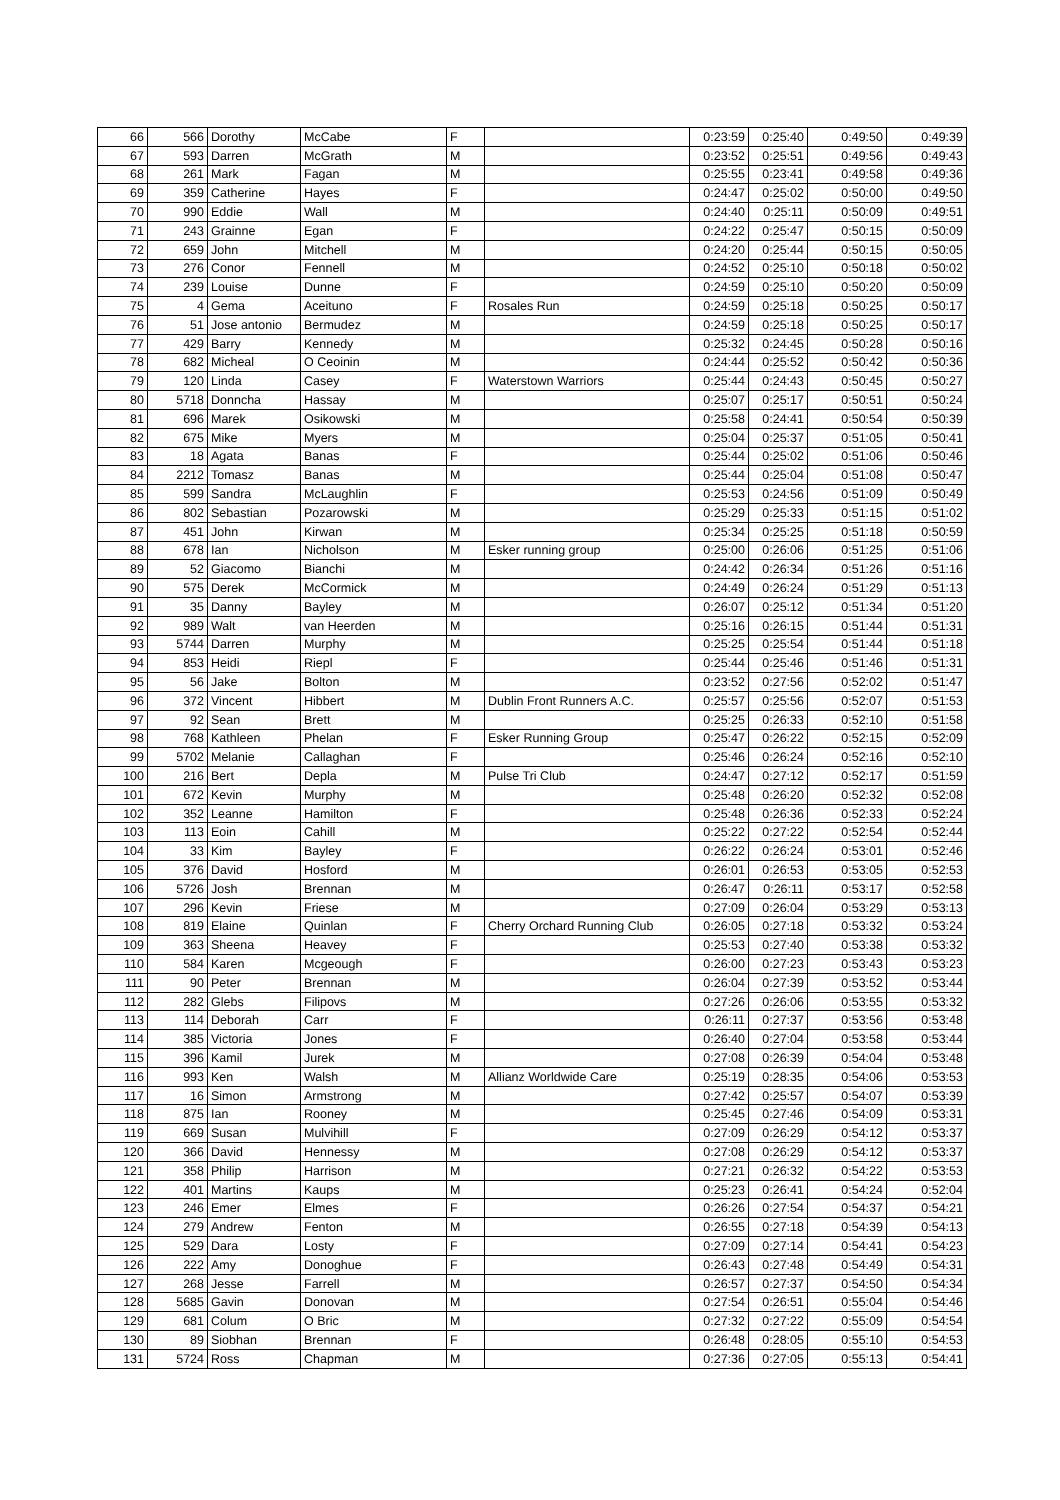| 66 | 566 | Dorothy | McCabe | F | | 0:23:59 | 0:25:40 | 0:49:50 | 0:49:39 |
| 67 | 593 | Darren | McGrath | M | | 0:23:52 | 0:25:51 | 0:49:56 | 0:49:43 |
| 68 | 261 | Mark | Fagan | M | | 0:25:55 | 0:23:41 | 0:49:58 | 0:49:36 |
| 69 | 359 | Catherine | Hayes | F | | 0:24:47 | 0:25:02 | 0:50:00 | 0:49:50 |
| 70 | 990 | Eddie | Wall | M | | 0:24:40 | 0:25:11 | 0:50:09 | 0:49:51 |
| 71 | 243 | Grainne | Egan | F | | 0:24:22 | 0:25:47 | 0:50:15 | 0:50:09 |
| 72 | 659 | John | Mitchell | M | | 0:24:20 | 0:25:44 | 0:50:15 | 0:50:05 |
| 73 | 276 | Conor | Fennell | M | | 0:24:52 | 0:25:10 | 0:50:18 | 0:50:02 |
| 74 | 239 | Louise | Dunne | F | | 0:24:59 | 0:25:10 | 0:50:20 | 0:50:09 |
| 75 | 4 | Gema | Aceituno | F | Rosales Run | 0:24:59 | 0:25:18 | 0:50:25 | 0:50:17 |
| 76 | 51 | Jose antonio | Bermudez | M | | 0:24:59 | 0:25:18 | 0:50:25 | 0:50:17 |
| 77 | 429 | Barry | Kennedy | M | | 0:25:32 | 0:24:45 | 0:50:28 | 0:50:16 |
| 78 | 682 | Micheal | O Ceoinin | M | | 0:24:44 | 0:25:52 | 0:50:42 | 0:50:36 |
| 79 | 120 | Linda | Casey | F | Waterstown Warriors | 0:25:44 | 0:24:43 | 0:50:45 | 0:50:27 |
| 80 | 5718 | Donncha | Hassay | M | | 0:25:07 | 0:25:17 | 0:50:51 | 0:50:24 |
| 81 | 696 | Marek | Osikowski | M | | 0:25:58 | 0:24:41 | 0:50:54 | 0:50:39 |
| 82 | 675 | Mike | Myers | M | | 0:25:04 | 0:25:37 | 0:51:05 | 0:50:41 |
| 83 | 18 | Agata | Banas | F | | 0:25:44 | 0:25:02 | 0:51:06 | 0:50:46 |
| 84 | 2212 | Tomasz | Banas | M | | 0:25:44 | 0:25:04 | 0:51:08 | 0:50:47 |
| 85 | 599 | Sandra | McLaughlin | F | | 0:25:53 | 0:24:56 | 0:51:09 | 0:50:49 |
| 86 | 802 | Sebastian | Pozarowski | M | | 0:25:29 | 0:25:33 | 0:51:15 | 0:51:02 |
| 87 | 451 | John | Kirwan | M | | 0:25:34 | 0:25:25 | 0:51:18 | 0:50:59 |
| 88 | 678 | Ian | Nicholson | M | Esker running group | 0:25:00 | 0:26:06 | 0:51:25 | 0:51:06 |
| 89 | 52 | Giacomo | Bianchi | M | | 0:24:42 | 0:26:34 | 0:51:26 | 0:51:16 |
| 90 | 575 | Derek | McCormick | M | | 0:24:49 | 0:26:24 | 0:51:29 | 0:51:13 |
| 91 | 35 | Danny | Bayley | M | | 0:26:07 | 0:25:12 | 0:51:34 | 0:51:20 |
| 92 | 989 | Walt | van Heerden | M | | 0:25:16 | 0:26:15 | 0:51:44 | 0:51:31 |
| 93 | 5744 | Darren | Murphy | M | | 0:25:25 | 0:25:54 | 0:51:44 | 0:51:18 |
| 94 | 853 | Heidi | Riepl | F | | 0:25:44 | 0:25:46 | 0:51:46 | 0:51:31 |
| 95 | 56 | Jake | Bolton | M | | 0:23:52 | 0:27:56 | 0:52:02 | 0:51:47 |
| 96 | 372 | Vincent | Hibbert | M | Dublin Front Runners A.C. | 0:25:57 | 0:25:56 | 0:52:07 | 0:51:53 |
| 97 | 92 | Sean | Brett | M | | 0:25:25 | 0:26:33 | 0:52:10 | 0:51:58 |
| 98 | 768 | Kathleen | Phelan | F | Esker Running Group | 0:25:47 | 0:26:22 | 0:52:15 | 0:52:09 |
| 99 | 5702 | Melanie | Callaghan | F | | 0:25:46 | 0:26:24 | 0:52:16 | 0:52:10 |
| 100 | 216 | Bert | Depla | M | Pulse Tri Club | 0:24:47 | 0:27:12 | 0:52:17 | 0:51:59 |
| 101 | 672 | Kevin | Murphy | M | | 0:25:48 | 0:26:20 | 0:52:32 | 0:52:08 |
| 102 | 352 | Leanne | Hamilton | F | | 0:25:48 | 0:26:36 | 0:52:33 | 0:52:24 |
| 103 | 113 | Eoin | Cahill | M | | 0:25:22 | 0:27:22 | 0:52:54 | 0:52:44 |
| 104 | 33 | Kim | Bayley | F | | 0:26:22 | 0:26:24 | 0:53:01 | 0:52:46 |
| 105 | 376 | David | Hosford | M | | 0:26:01 | 0:26:53 | 0:53:05 | 0:52:53 |
| 106 | 5726 | Josh | Brennan | M | | 0:26:47 | 0:26:11 | 0:53:17 | 0:52:58 |
| 107 | 296 | Kevin | Friese | M | | 0:27:09 | 0:26:04 | 0:53:29 | 0:53:13 |
| 108 | 819 | Elaine | Quinlan | F | Cherry Orchard Running Club | 0:26:05 | 0:27:18 | 0:53:32 | 0:53:24 |
| 109 | 363 | Sheena | Heavey | F | | 0:25:53 | 0:27:40 | 0:53:38 | 0:53:32 |
| 110 | 584 | Karen | Mcgeough | F | | 0:26:00 | 0:27:23 | 0:53:43 | 0:53:23 |
| 111 | 90 | Peter | Brennan | M | | 0:26:04 | 0:27:39 | 0:53:52 | 0:53:44 |
| 112 | 282 | Glebs | Filipovs | M | | 0:27:26 | 0:26:06 | 0:53:55 | 0:53:32 |
| 113 | 114 | Deborah | Carr | F | | 0:26:11 | 0:27:37 | 0:53:56 | 0:53:48 |
| 114 | 385 | Victoria | Jones | F | | 0:26:40 | 0:27:04 | 0:53:58 | 0:53:44 |
| 115 | 396 | Kamil | Jurek | M | | 0:27:08 | 0:26:39 | 0:54:04 | 0:53:48 |
| 116 | 993 | Ken | Walsh | M | Allianz Worldwide Care | 0:25:19 | 0:28:35 | 0:54:06 | 0:53:53 |
| 117 | 16 | Simon | Armstrong | M | | 0:27:42 | 0:25:57 | 0:54:07 | 0:53:39 |
| 118 | 875 | Ian | Rooney | M | | 0:25:45 | 0:27:46 | 0:54:09 | 0:53:31 |
| 119 | 669 | Susan | Mulvihill | F | | 0:27:09 | 0:26:29 | 0:54:12 | 0:53:37 |
| 120 | 366 | David | Hennessy | M | | 0:27:08 | 0:26:29 | 0:54:12 | 0:53:37 |
| 121 | 358 | Philip | Harrison | M | | 0:27:21 | 0:26:32 | 0:54:22 | 0:53:53 |
| 122 | 401 | Martins | Kaups | M | | 0:25:23 | 0:26:41 | 0:54:24 | 0:52:04 |
| 123 | 246 | Emer | Elmes | F | | 0:26:26 | 0:27:54 | 0:54:37 | 0:54:21 |
| 124 | 279 | Andrew | Fenton | M | | 0:26:55 | 0:27:18 | 0:54:39 | 0:54:13 |
| 125 | 529 | Dara | Losty | F | | 0:27:09 | 0:27:14 | 0:54:41 | 0:54:23 |
| 126 | 222 | Amy | Donoghue | F | | 0:26:43 | 0:27:48 | 0:54:49 | 0:54:31 |
| 127 | 268 | Jesse | Farrell | M | | 0:26:57 | 0:27:37 | 0:54:50 | 0:54:34 |
| 128 | 5685 | Gavin | Donovan | M | | 0:27:54 | 0:26:51 | 0:55:04 | 0:54:46 |
| 129 | 681 | Colum | O Bric | M | | 0:27:32 | 0:27:22 | 0:55:09 | 0:54:54 |
| 130 | 89 | Siobhan | Brennan | F | | 0:26:48 | 0:28:05 | 0:55:10 | 0:54:53 |
| 131 | 5724 | Ross | Chapman | M | | 0:27:36 | 0:27:05 | 0:55:13 | 0:54:41 |